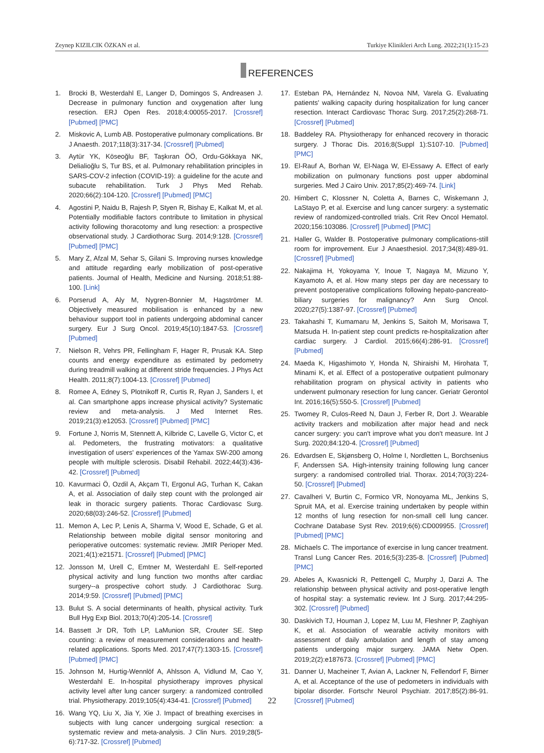Zeynep KIZILCIK ÖZKAN et al. Turkiye Klinikleri Arch Lung. 2022;21(1):15-23
REFERENCES
1. Brocki B, Westerdahl E, Langer D, Domingos S, Andreasen J. Decrease in pulmonary function and oxygenation after lung resection. ERJ Open Res. 2018;4:00055-2017. [Crossref] [Pubmed] [PMC]
2. Miskovic A, Lumb AB. Postoperative pulmonary complications. Br J Anaesth. 2017;118(3):317-34. [Crossref] [Pubmed]
3. Aytür YK, Köseoğlu BF, Taşkıran ÖÖ, Ordu-Gökkaya NK, Delialioğlu S, Tur BS, et al. Pulmonary rehabilitation principles in SARS-COV-2 infection (COVID-19): a guideline for the acute and subacute rehabilitation. Turk J Phys Med Rehab. 2020;66(2):104-120. [Crossref] [Pubmed] [PMC]
4. Agostini P, Naidu B, Rajesh P, Styen R, Bishay E, Kalkat M, et al. Potentially modifiable factors contribute to limitation in physical activity following thoracotomy and lung resection: a prospective observational study. J Cardiothorac Surg. 2014;9:128. [Crossref] [Pubmed] [PMC]
5. Mary Z, Afzal M, Sehar S, Gilani S. Improving nurses knowledge and attitude regarding early mobilization of post-operative patients. Journal of Health, Medicine and Nursing. 2018;51:88-100. [Link]
6. Porserud A, Aly M, Nygren-Bonnier M, Hagströmer M. Objectively measured mobilisation is enhanced by a new behaviour support tool in patients undergoing abdominal cancer surgery. Eur J Surg Oncol. 2019;45(10):1847-53. [Crossref] [Pubmed]
7. Nielson R, Vehrs PR, Fellingham F, Hager R, Prusak KA. Step counts and energy expenditure as estimated by pedometry during treadmill walking at different stride frequencies. J Phys Act Health. 2011;8(7):1004-13. [Crossref] [Pubmed]
8. Romee A, Edney S, Plotnikoff R, Curtis R, Ryan J, Sanders I, et al. Can smartphone apps increase physical activity? Systematic review and meta-analysis. J Med Internet Res. 2019;21(3):e12053. [Crossref] [Pubmed] [PMC]
9. Fortune J, Norris M, Stennett A, Kilbride C, Lavelle G, Victor C, et al. Pedometers, the frustrating motivators: a qualitative investigation of users' experiences of the Yamax SW-200 among people with multiple sclerosis. Disabil Rehabil. 2022;44(3):436-42. [Crossref] [Pubmed]
10. Kavurmaci Ö, Ozdil A, Akçam TI, Ergonul AG, Turhan K, Cakan A, et al. Association of daily step count with the prolonged air leak in thoracic surgery patients. Thorac Cardiovasc Surg. 2020;68(03):246-52. [Crossref] [Pubmed]
11. Memon A, Lec P, Lenis A, Sharma V, Wood E, Schade, G et al. Relationship between mobile digital sensor monitoring and perioperative outcomes: systematic review. JMIR Perioper Med. 2021;4(1):e21571. [Crossref] [Pubmed] [PMC]
12. Jonsson M, Urell C, Emtner M, Westerdahl E. Self-reported physical activity and lung function two months after cardiac surgery--a prospective cohort study. J Cardiothorac Surg. 2014;9:59. [Crossref] [Pubmed] [PMC]
13. Bulut S. A social determinants of health, physical activity. Turk Bull Hyg Exp Biol. 2013;70(4):205-14. [Crossref]
14. Bassett Jr DR, Toth LP, LaMunion SR, Crouter SE. Step counting: a review of measurement considerations and health-related applications. Sports Med. 2017;47(7):1303-15. [Crossref] [Pubmed] [PMC]
15. Johnson M, Hurtig-Wennlöf A, Ahlsson A, Vidlund M, Cao Y, Westerdahl E. In-hospital physiotherapy improves physical activity level after lung cancer surgery: a randomized controlled trial. Physiotherapy. 2019;105(4):434-41. [Crossref] [Pubmed]
16. Wang YQ, Liu X, Jia Y, Xie J. Impact of breathing exercises in subjects with lung cancer undergoing surgical resection: a systematic review and meta-analysis. J Clin Nurs. 2019;28(5-6):717-32. [Crossref] [Pubmed]
17. Esteban PA, Hernández N, Novoa NM, Varela G. Evaluating patients' walking capacity during hospitalization for lung cancer resection. Interact Cardiovasc Thorac Surg. 2017;25(2):268-71. [Crossref] [Pubmed]
18. Baddeley RA. Physiotherapy for enhanced recovery in thoracic surgery. J Thorac Dis. 2016;8(Suppl 1):S107-10. [Pubmed] [PMC]
19. El-Rauf A, Borhan W, El-Naga W, El-Essawy A. Effect of early mobilization on pulmonary functions post upper abdominal surgeries. Med J Cairo Univ. 2017;85(2):469-74. [Link]
20. Himbert C, Klossner N, Coletta A, Barnes C, Wiskemann J, LaStayo P, et al. Exercise and lung cancer surgery: a systematic review of randomized-controlled trials. Crit Rev Oncol Hematol. 2020;156:103086. [Crossref] [Pubmed] [PMC]
21. Haller G, Walder B. Postoperative pulmonary complications-still room for improvement. Eur J Anaesthesiol. 2017;34(8):489-91. [Crossref] [Pubmed]
22. Nakajima H, Yokoyama Y, Inoue T, Nagaya M, Mizuno Y, Kayamoto A, et al. How many steps per day are necessary to prevent postoperative complications following hepato-pancreato-biliary surgeries for malignancy? Ann Surg Oncol. 2020;27(5):1387-97. [Crossref] [Pubmed]
23. Takahashi T, Kumamaru M, Jenkins S, Saitoh M, Morisawa T, Matsuda H. In-patient step count predicts re-hospitalization after cardiac surgery. J Cardiol. 2015;66(4):286-91. [Crossref] [Pubmed]
24. Maeda K, Higashimoto Y, Honda N, Shiraishi M, Hirohata T, Minami K, et al. Effect of a postoperative outpatient pulmonary rehabilitation program on physical activity in patients who underwent pulmonary resection for lung cancer. Geriatr Gerontol Int. 2016;16(5):550-5. [Crossref] [Pubmed]
25. Twomey R, Culos-Reed N, Daun J, Ferber R, Dort J. Wearable activity trackers and mobilization after major head and neck cancer surgery: you can't improve what you don't measure. Int J Surg. 2020;84:120-4. [Crossref] [Pubmed]
26. Edvardsen E, Skjønsberg O, Holme I, Nordletten L, Borchsenius F, Anderssen SA. High-intensity training following lung cancer surgery: a randomised controlled trial. Thorax. 2014;70(3):224-50. [Crossref] [Pubmed]
27. Cavalheri V, Burtin C, Formico VR, Nonoyama ML, Jenkins S, Spruit MA, et al. Exercise training undertaken by people within 12 months of lung resection for non-small cell lung cancer. Cochrane Database Syst Rev. 2019;6(6):CD009955. [Crossref] [Pubmed] [PMC]
28. Michaels C. The importance of exercise in lung cancer treatment. Transl Lung Cancer Res. 2016;5(3):235-8. [Crossref] [Pubmed] [PMC]
29. Abeles A, Kwasnicki R, Pettengell C, Murphy J, Darzi A. The relationship between physical activity and post-operative length of hospital stay: a systematic review. Int J Surg. 2017;44:295-302. [Crossref] [Pubmed]
30. Daskivich TJ, Houman J, Lopez M, Luu M, Fleshner P, Zaghiyan K, et al. Association of wearable activity monitors with assessment of daily ambulation and length of stay among patients undergoing major surgery. JAMA Netw Open. 2019;2(2):e187673. [Crossref] [Pubmed] [PMC]
31. Danner U, Macheiner T, Avian A, Lackner N, Fellendorf F, Birner A, et al. Acceptance of the use of pedometers in individuals with bipolar disorder. Fortschr Neurol Psychiatr. 2017;85(2):86-91. [Crossref] [Pubmed]
22